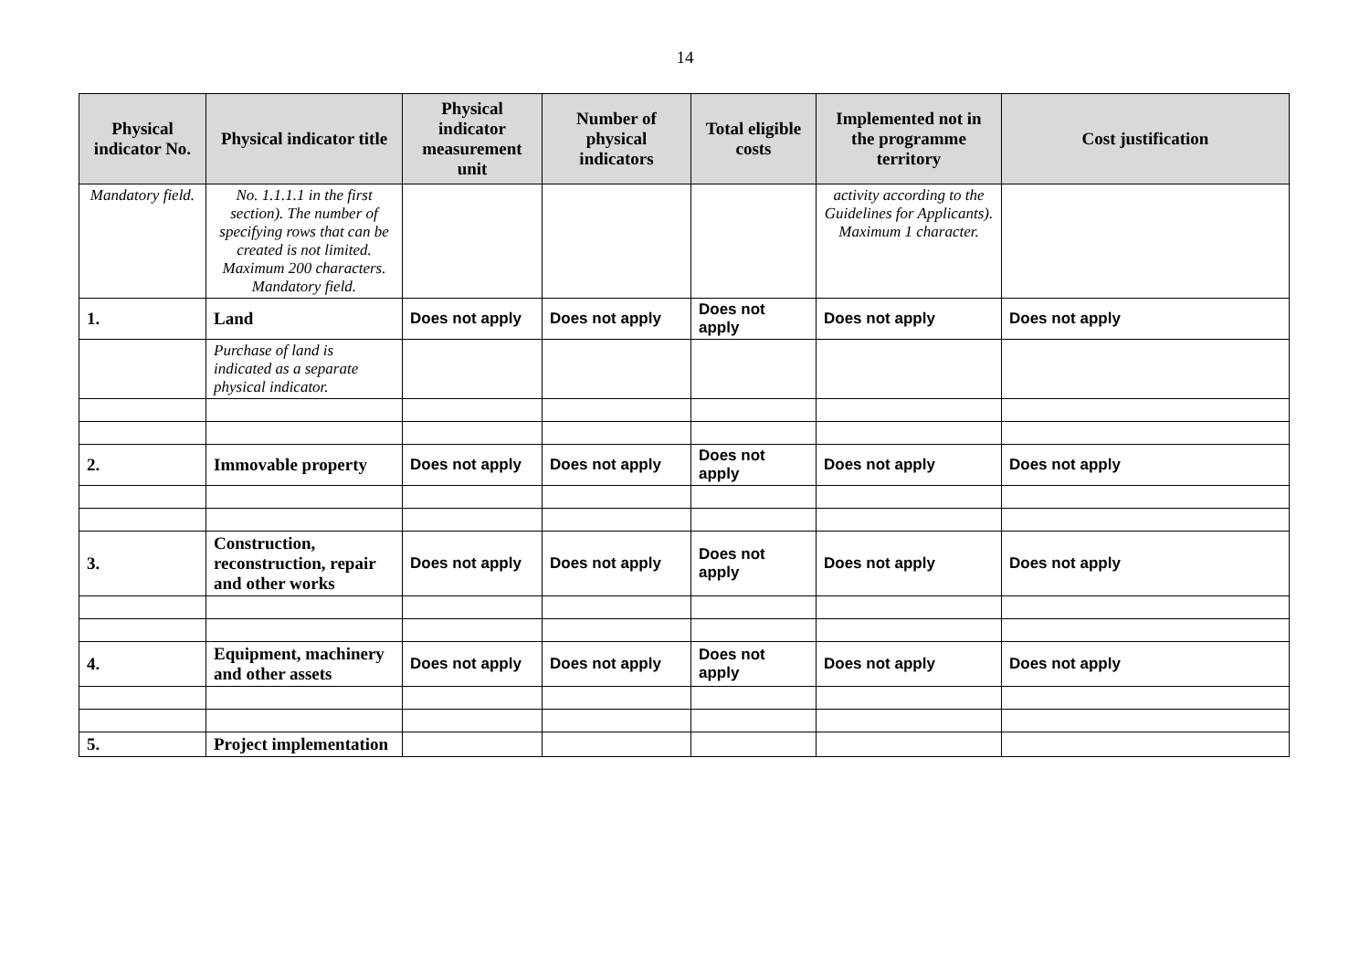14
| Physical indicator No. | Physical indicator title | Physical indicator measurement unit | Number of physical indicators | Total eligible costs | Implemented not in the programme territory | Cost justification |
| --- | --- | --- | --- | --- | --- | --- |
| Mandatory field. | No. 1.1.1.1 in the first section). The number of specifying rows that can be created is not limited. Maximum 200 characters. Mandatory field. | | | | activity according to the Guidelines for Applicants). Maximum 1 character. | |
| 1. | Land | Does not apply | Does not apply | Does not apply | Does not apply | Does not apply |
| | Purchase of land is indicated as a separate physical indicator. | | | | | |
| 2. | Immovable property | Does not apply | Does not apply | Does not apply | Does not apply | Does not apply |
| 3. | Construction, reconstruction, repair and other works | Does not apply | Does not apply | Does not apply | Does not apply | Does not apply |
| 4. | Equipment, machinery and other assets | Does not apply | Does not apply | Does not apply | Does not apply | Does not apply |
| 5. | Project implementation | | | | | |